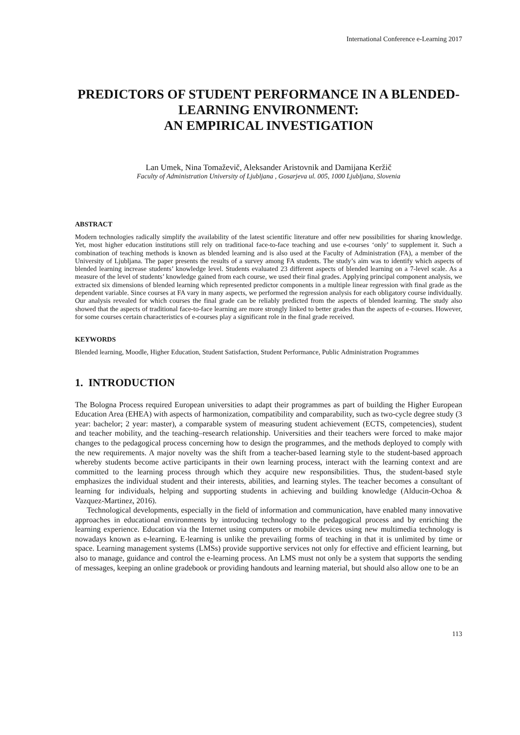International Conference e-Learning 2017
PREDICTORS OF STUDENT PERFORMANCE IN A BLENDED-LEARNING ENVIRONMENT:
AN EMPIRICAL INVESTIGATION
Lan Umek, Nina Tomaževič, Aleksander Aristovnik and Damijana Keržič
Faculty of Administration University of Ljubljana , Gosarjeva ul. 005, 1000 Ljubljana, Slovenia
ABSTRACT
Modern technologies radically simplify the availability of the latest scientific literature and offer new possibilities for sharing knowledge. Yet, most higher education institutions still rely on traditional face-to-face teaching and use e-courses ‘only’ to supplement it. Such a combination of teaching methods is known as blended learning and is also used at the Faculty of Administration (FA), a member of the University of Ljubljana. The paper presents the results of a survey among FA students. The study’s aim was to identify which aspects of blended learning increase students’ knowledge level. Students evaluated 23 different aspects of blended learning on a 7-level scale. As a measure of the level of students’ knowledge gained from each course, we used their final grades. Applying principal component analysis, we extracted six dimensions of blended learning which represented predictor components in a multiple linear regression with final grade as the dependent variable. Since courses at FA vary in many aspects, we performed the regression analysis for each obligatory course individually. Our analysis revealed for which courses the final grade can be reliably predicted from the aspects of blended learning. The study also showed that the aspects of traditional face-to-face learning are more strongly linked to better grades than the aspects of e-courses. However, for some courses certain characteristics of e-courses play a significant role in the final grade received.
KEYWORDS
Blended learning, Moodle, Higher Education, Student Satisfaction, Student Performance, Public Administration Programmes
1. INTRODUCTION
The Bologna Process required European universities to adapt their programmes as part of building the Higher European Education Area (EHEA) with aspects of harmonization, compatibility and comparability, such as two-cycle degree study (3 year: bachelor; 2 year: master), a comparable system of measuring student achievement (ECTS, competencies), student and teacher mobility, and the teaching–research relationship. Universities and their teachers were forced to make major changes to the pedagogical process concerning how to design the programmes, and the methods deployed to comply with the new requirements. A major novelty was the shift from a teacher-based learning style to the student-based approach whereby students become active participants in their own learning process, interact with the learning context and are committed to the learning process through which they acquire new responsibilities. Thus, the student-based style emphasizes the individual student and their interests, abilities, and learning styles. The teacher becomes a consultant of learning for individuals, helping and supporting students in achieving and building knowledge (Alducin-Ochoa & Vazquez-Martinez, 2016).
Technological developments, especially in the field of information and communication, have enabled many innovative approaches in educational environments by introducing technology to the pedagogical process and by enriching the learning experience. Education via the Internet using computers or mobile devices using new multimedia technology is nowadays known as e-learning. E-learning is unlike the prevailing forms of teaching in that it is unlimited by time or space. Learning management systems (LMSs) provide supportive services not only for effective and efficient learning, but also to manage, guidance and control the e-learning process. An LMS must not only be a system that supports the sending of messages, keeping an online gradebook or providing handouts and learning material, but should also allow one to be an
113